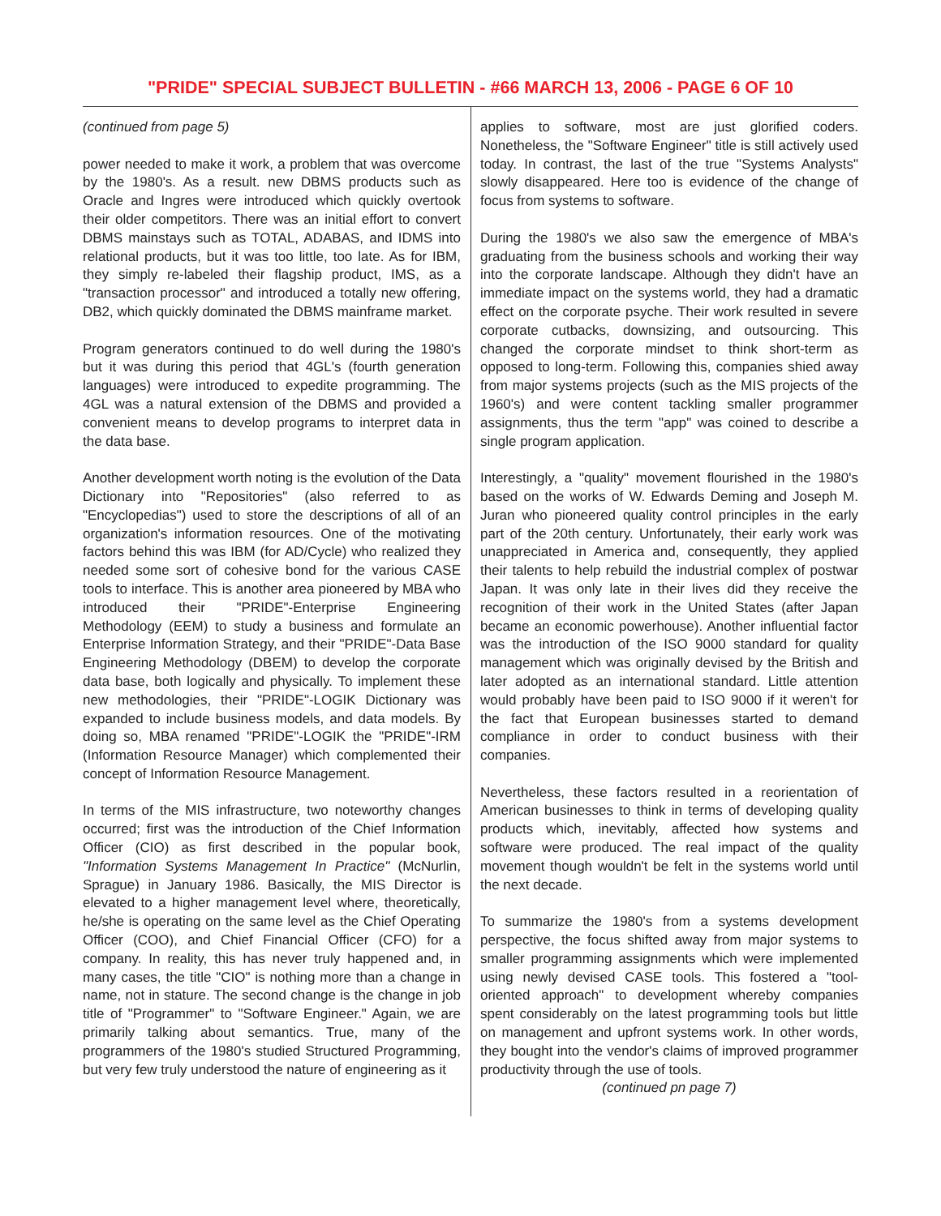"PRIDE" SPECIAL SUBJECT BULLETIN - #66 MARCH 13, 2006 - PAGE 6 OF 10
(continued from page 5)
power needed to make it work, a problem that was overcome by the 1980's. As a result. new DBMS products such as Oracle and Ingres were introduced which quickly overtook their older competitors. There was an initial effort to convert DBMS mainstays such as TOTAL, ADABAS, and IDMS into relational products, but it was too little, too late. As for IBM, they simply re-labeled their flagship product, IMS, as a "transaction processor" and introduced a totally new offering, DB2, which quickly dominated the DBMS mainframe market.
Program generators continued to do well during the 1980's but it was during this period that 4GL's (fourth generation languages) were introduced to expedite programming. The 4GL was a natural extension of the DBMS and provided a convenient means to develop programs to interpret data in the data base.
Another development worth noting is the evolution of the Data Dictionary into "Repositories" (also referred to as "Encyclopedias") used to store the descriptions of all of an organization's information resources. One of the motivating factors behind this was IBM (for AD/Cycle) who realized they needed some sort of cohesive bond for the various CASE tools to interface. This is another area pioneered by MBA who introduced their "PRIDE"-Enterprise Engineering Methodology (EEM) to study a business and formulate an Enterprise Information Strategy, and their "PRIDE"-Data Base Engineering Methodology (DBEM) to develop the corporate data base, both logically and physically. To implement these new methodologies, their "PRIDE"-LOGIK Dictionary was expanded to include business models, and data models. By doing so, MBA renamed "PRIDE"-LOGIK the "PRIDE"-IRM (Information Resource Manager) which complemented their concept of Information Resource Management.
In terms of the MIS infrastructure, two noteworthy changes occurred; first was the introduction of the Chief Information Officer (CIO) as first described in the popular book, "Information Systems Management In Practice" (McNurlin, Sprague) in January 1986. Basically, the MIS Director is elevated to a higher management level where, theoretically, he/she is operating on the same level as the Chief Operating Officer (COO), and Chief Financial Officer (CFO) for a company. In reality, this has never truly happened and, in many cases, the title "CIO" is nothing more than a change in name, not in stature. The second change is the change in job title of "Programmer" to "Software Engineer." Again, we are primarily talking about semantics. True, many of the programmers of the 1980's studied Structured Programming, but very few truly understood the nature of engineering as it
applies to software, most are just glorified coders. Nonetheless, the "Software Engineer" title is still actively used today. In contrast, the last of the true "Systems Analysts" slowly disappeared. Here too is evidence of the change of focus from systems to software.
During the 1980's we also saw the emergence of MBA's graduating from the business schools and working their way into the corporate landscape. Although they didn't have an immediate impact on the systems world, they had a dramatic effect on the corporate psyche. Their work resulted in severe corporate cutbacks, downsizing, and outsourcing. This changed the corporate mindset to think short-term as opposed to long-term. Following this, companies shied away from major systems projects (such as the MIS projects of the 1960's) and were content tackling smaller programmer assignments, thus the term "app" was coined to describe a single program application.
Interestingly, a "quality" movement flourished in the 1980's based on the works of W. Edwards Deming and Joseph M. Juran who pioneered quality control principles in the early part of the 20th century. Unfortunately, their early work was unappreciated in America and, consequently, they applied their talents to help rebuild the industrial complex of postwar Japan. It was only late in their lives did they receive the recognition of their work in the United States (after Japan became an economic powerhouse). Another influential factor was the introduction of the ISO 9000 standard for quality management which was originally devised by the British and later adopted as an international standard. Little attention would probably have been paid to ISO 9000 if it weren't for the fact that European businesses started to demand compliance in order to conduct business with their companies.
Nevertheless, these factors resulted in a reorientation of American businesses to think in terms of developing quality products which, inevitably, affected how systems and software were produced. The real impact of the quality movement though wouldn't be felt in the systems world until the next decade.
To summarize the 1980's from a systems development perspective, the focus shifted away from major systems to smaller programming assignments which were implemented using newly devised CASE tools. This fostered a "tool-oriented approach" to development whereby companies spent considerably on the latest programming tools but little on management and upfront systems work. In other words, they bought into the vendor's claims of improved programmer productivity through the use of tools.
(continued pn page 7)